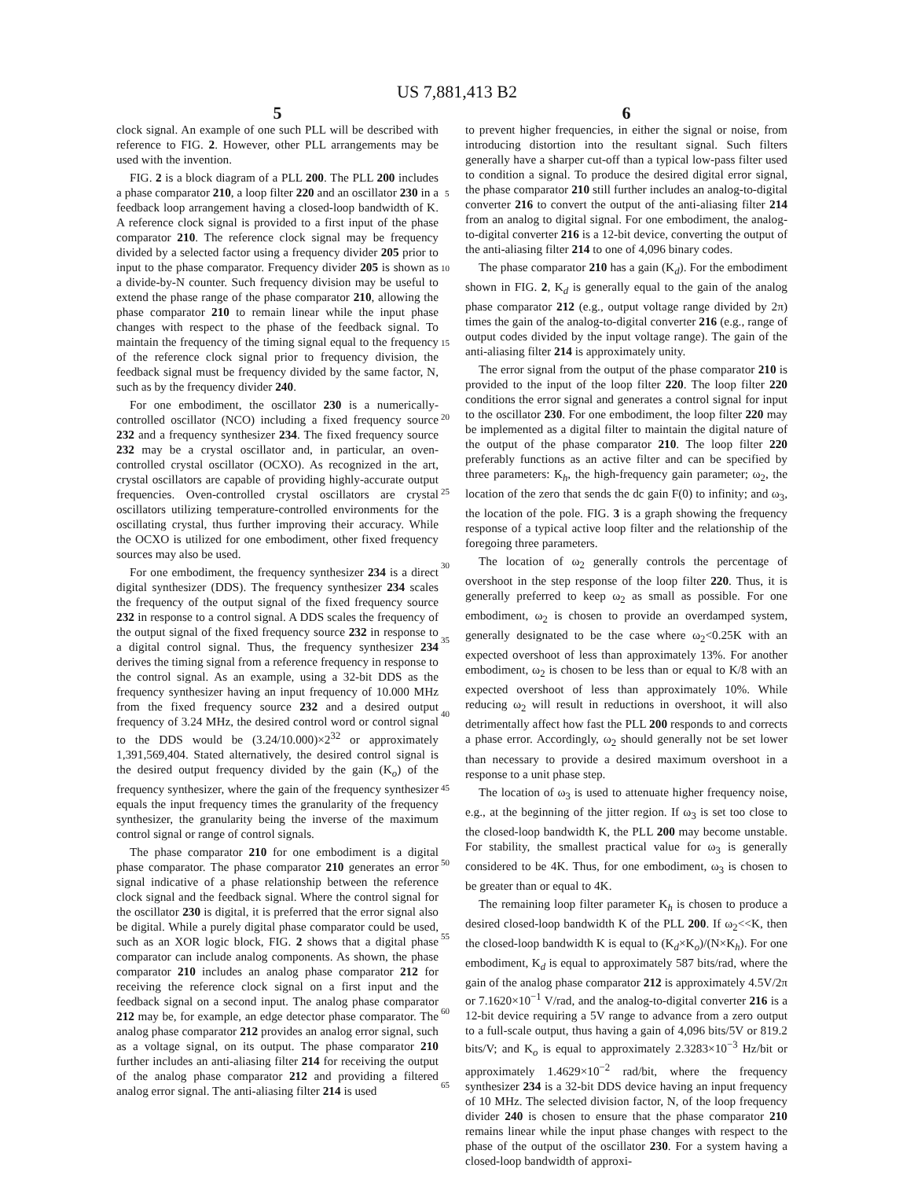US 7,881,413 B2
5
clock signal. An example of one such PLL will be described with reference to FIG. 2. However, other PLL arrangements may be used with the invention.
FIG. 2 is a block diagram of a PLL 200. The PLL 200 includes a phase comparator 210, a loop filter 220 and an oscillator 230 in a feedback loop arrangement having a closed-loop bandwidth of K. A reference clock signal is provided to a first input of the phase comparator 210. The reference clock signal may be frequency divided by a selected factor using a frequency divider 205 prior to input to the phase comparator. Frequency divider 205 is shown as a divide-by-N counter. Such frequency division may be useful to extend the phase range of the phase comparator 210, allowing the phase comparator 210 to remain linear while the input phase changes with respect to the phase of the feedback signal. To maintain the frequency of the timing signal equal to the frequency of the reference clock signal prior to frequency division, the feedback signal must be frequency divided by the same factor, N, such as by the frequency divider 240.
For one embodiment, the oscillator 230 is a numerically-controlled oscillator (NCO) including a fixed frequency source 232 and a frequency synthesizer 234. The fixed frequency source 232 may be a crystal oscillator and, in particular, an oven-controlled crystal oscillator (OCXO). As recognized in the art, crystal oscillators are capable of providing highly-accurate output frequencies. Oven-controlled crystal oscillators are crystal oscillators utilizing temperature-controlled environments for the oscillating crystal, thus further improving their accuracy. While the OCXO is utilized for one embodiment, other fixed frequency sources may also be used.
For one embodiment, the frequency synthesizer 234 is a direct digital synthesizer (DDS). The frequency synthesizer 234 scales the frequency of the output signal of the fixed frequency source 232 in response to a control signal. A DDS scales the frequency of the output signal of the fixed frequency source 232 in response to a digital control signal. Thus, the frequency synthesizer 234 derives the timing signal from a reference frequency in response to the control signal. As an example, using a 32-bit DDS as the frequency synthesizer having an input frequency of 10.000 MHz from the fixed frequency source 232 and a desired output frequency of 3.24 MHz, the desired control word or control signal to the DDS would be (3.24/10.000)×2<sup>32</sup> or approximately 1,391,569,404. Stated alternatively, the desired control signal is the desired output frequency divided by the gain (K<sub>o</sub>) of the frequency synthesizer, where the gain of the frequency synthesizer equals the input frequency times the granularity of the frequency synthesizer, the granularity being the inverse of the maximum control signal or range of control signals.
The phase comparator 210 for one embodiment is a digital phase comparator. The phase comparator 210 generates an error signal indicative of a phase relationship between the reference clock signal and the feedback signal. Where the control signal for the oscillator 230 is digital, it is preferred that the error signal also be digital. While a purely digital phase comparator could be used, such as an XOR logic block, FIG. 2 shows that a digital phase comparator can include analog components. As shown, the phase comparator 210 includes an analog phase comparator 212 for receiving the reference clock signal on a first input and the feedback signal on a second input. The analog phase comparator 212 may be, for example, an edge detector phase comparator. The analog phase comparator 212 provides an analog error signal, such as a voltage signal, on its output. The phase comparator 210 further includes an anti-aliasing filter 214 for receiving the output of the analog phase comparator 212 and providing a filtered analog error signal. The anti-aliasing filter 214 is used
6
to prevent higher frequencies, in either the signal or noise, from introducing distortion into the resultant signal. Such filters generally have a sharper cut-off than a typical low-pass filter used to condition a signal. To produce the desired digital error signal, the phase comparator 210 still further includes an analog-to-digital converter 216 to convert the output of the anti-aliasing filter 214 from an analog to digital signal. For one embodiment, the analog-to-digital converter 216 is a 12-bit device, converting the output of the anti-aliasing filter 214 to one of 4,096 binary codes.
The phase comparator 210 has a gain (K<sub>d</sub>). For the embodiment shown in FIG. 2, K<sub>d</sub> is generally equal to the gain of the analog phase comparator 212 (e.g., output voltage range divided by 2π) times the gain of the analog-to-digital converter 216 (e.g., range of output codes divided by the input voltage range). The gain of the anti-aliasing filter 214 is approximately unity.
The error signal from the output of the phase comparator 210 is provided to the input of the loop filter 220. The loop filter 220 conditions the error signal and generates a control signal for input to the oscillator 230. For one embodiment, the loop filter 220 may be implemented as a digital filter to maintain the digital nature of the output of the phase comparator 210. The loop filter 220 preferably functions as an active filter and can be specified by three parameters: K<sub>h</sub>, the high-frequency gain parameter; ω<sub>2</sub>, the location of the zero that sends the dc gain F(0) to infinity; and ω<sub>3</sub>, the location of the pole. FIG. 3 is a graph showing the frequency response of a typical active loop filter and the relationship of the foregoing three parameters.
The location of ω<sub>2</sub> generally controls the percentage of overshoot in the step response of the loop filter 220. Thus, it is generally preferred to keep ω<sub>2</sub> as small as possible. For one embodiment, ω<sub>2</sub> is chosen to provide an overdamped system, generally designated to be the case where ω<sub>2</sub><0.25K with an expected overshoot of less than approximately 13%. For another embodiment, ω<sub>2</sub> is chosen to be less than or equal to K/8 with an expected overshoot of less than approximately 10%. While reducing ω<sub>2</sub> will result in reductions in overshoot, it will also detrimentally affect how fast the PLL 200 responds to and corrects a phase error. Accordingly, ω<sub>2</sub> should generally not be set lower than necessary to provide a desired maximum overshoot in a response to a unit phase step.
The location of ω<sub>3</sub> is used to attenuate higher frequency noise, e.g., at the beginning of the jitter region. If ω<sub>3</sub> is set too close to the closed-loop bandwidth K, the PLL 200 may become unstable. For stability, the smallest practical value for ω<sub>3</sub> is generally considered to be 4K. Thus, for one embodiment, ω<sub>3</sub> is chosen to be greater than or equal to 4K.
The remaining loop filter parameter K<sub>h</sub> is chosen to produce a desired closed-loop bandwidth K of the PLL 200. If ω<sub>2</sub><<K, then the closed-loop bandwidth K is equal to (K<sub>d</sub>×K<sub>o</sub>)/(N×K<sub>h</sub>). For one embodiment, K<sub>d</sub> is equal to approximately 587 bits/rad, where the gain of the analog phase comparator 212 is approximately 4.5V/2π or 7.1620×10<sup>−1</sup> V/rad, and the analog-to-digital converter 216 is a 12-bit device requiring a 5V range to advance from a zero output to a full-scale output, thus having a gain of 4,096 bits/5V or 819.2 bits/V; and K<sub>o</sub> is equal to approximately 2.3283×10<sup>−3</sup> Hz/bit or approximately 1.4629×10<sup>−2</sup> rad/bit, where the frequency synthesizer 234 is a 32-bit DDS device having an input frequency of 10 MHz. The selected division factor, N, of the loop frequency divider 240 is chosen to ensure that the phase comparator 210 remains linear while the input phase changes with respect to the phase of the output of the oscillator 230. For a system having a closed-loop bandwidth of approxi-
5
10
15
20
25
30
35
40
45
50
55
60
65